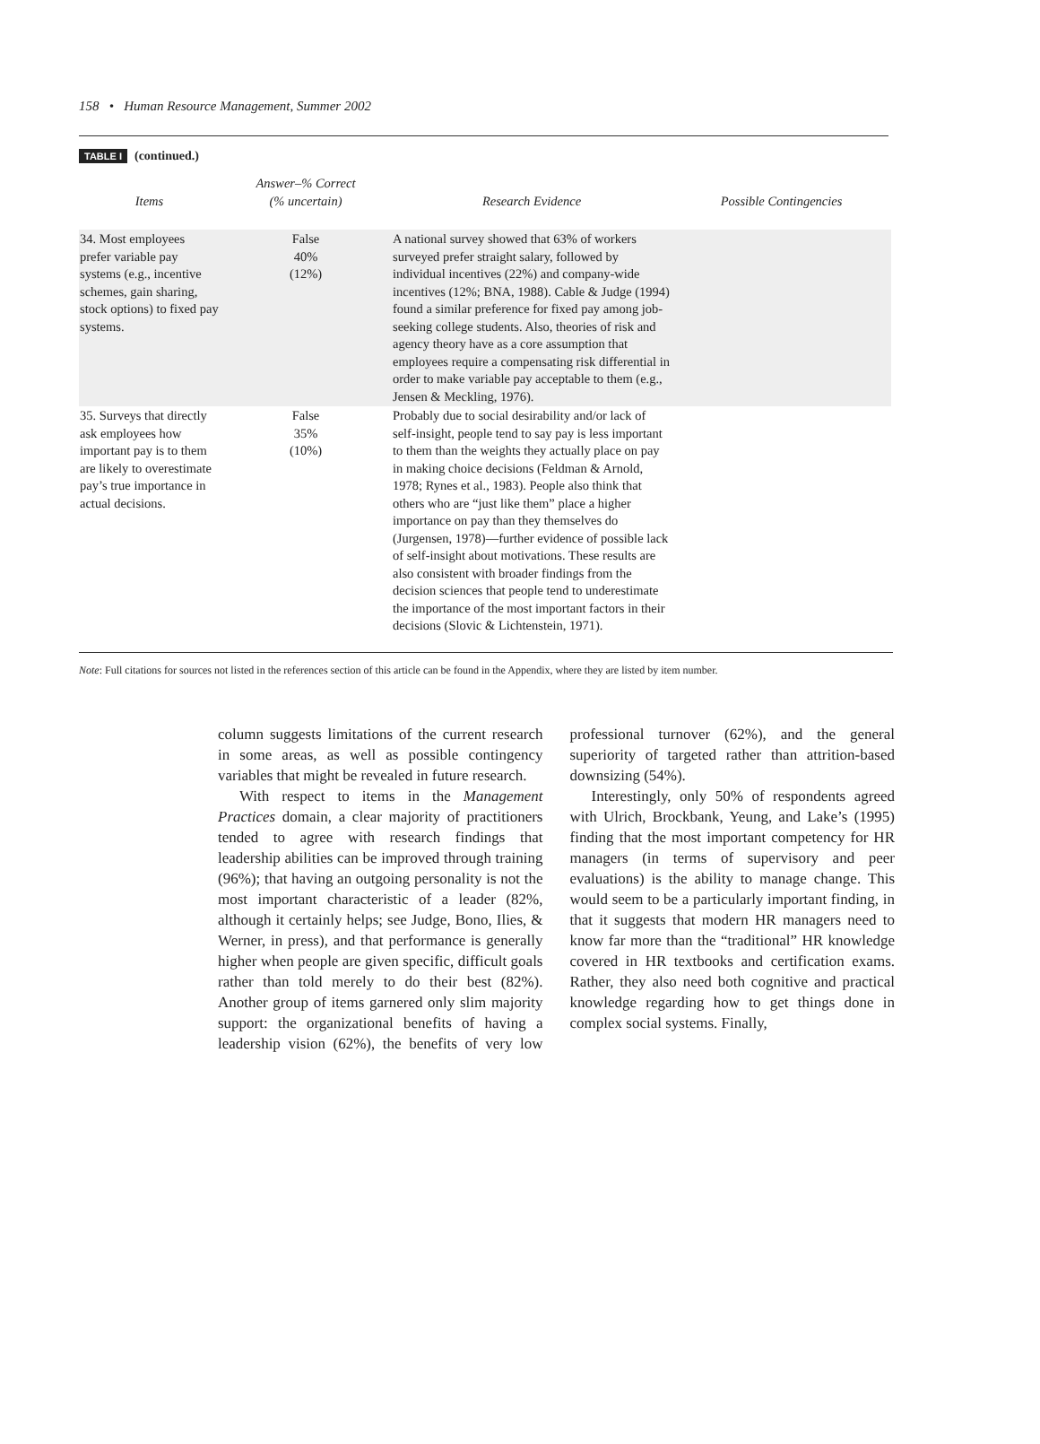158 • Human Resource Management, Summer 2002
TABLE I (continued.)
| Items | Answer–% Correct (% uncertain) | Research Evidence | Possible Contingencies |
| --- | --- | --- | --- |
| 34. Most employees prefer variable pay systems (e.g., incentive schemes, gain sharing, stock options) to fixed pay systems. | False 40% (12%) | A national survey showed that 63% of workers surveyed prefer straight salary, followed by individual incentives (22%) and company-wide incentives (12%; BNA, 1988). Cable & Judge (1994) found a similar preference for fixed pay among job-seeking college students. Also, theories of risk and agency theory have as a core assumption that employees require a compensating risk differential in order to make variable pay acceptable to them (e.g., Jensen & Meckling, 1976). | |
| 35. Surveys that directly ask employees how important pay is to them are likely to overestimate pay’s true importance in actual decisions. | False 35% (10%) | Probably due to social desirability and/or lack of self-insight, people tend to say pay is less important to them than the weights they actually place on pay in making choice decisions (Feldman & Arnold, 1978; Rynes et al., 1983). People also think that others who are “just like them” place a higher importance on pay than they themselves do (Jurgensen, 1978)—further evidence of possible lack of self-insight about motivations. These results are also consistent with broader findings from the decision sciences that people tend to underestimate the importance of the most important factors in their decisions (Slovic & Lichtenstein, 1971). | |
Note: Full citations for sources not listed in the references section of this article can be found in the Appendix, where they are listed by item number.
column suggests limitations of the current research in some areas, as well as possible contingency variables that might be revealed in future research.
With respect to items in the Management Practices domain, a clear majority of practitioners tended to agree with research findings that leadership abilities can be improved through training (96%); that having an outgoing personality is not the most important characteristic of a leader (82%, although it certainly helps; see Judge, Bono, Ilies, & Werner, in press), and that performance is generally higher when people are given specific, difficult goals rather than told merely to do their best (82%). Another group of items garnered only slim majority support: the organizational benefits of having a leadership vision (62%), the benefits of very low professional turnover (62%), and the general superiority of targeted rather than attrition-based downsizing (54%).
Interestingly, only 50% of respondents agreed with Ulrich, Brockbank, Yeung, and Lake’s (1995) finding that the most important competency for HR managers (in terms of supervisory and peer evaluations) is the ability to manage change. This would seem to be a particularly important finding, in that it suggests that modern HR managers need to know far more than the “traditional” HR knowledge covered in HR textbooks and certification exams. Rather, they also need both cognitive and practical knowledge regarding how to get things done in complex social systems. Finally,